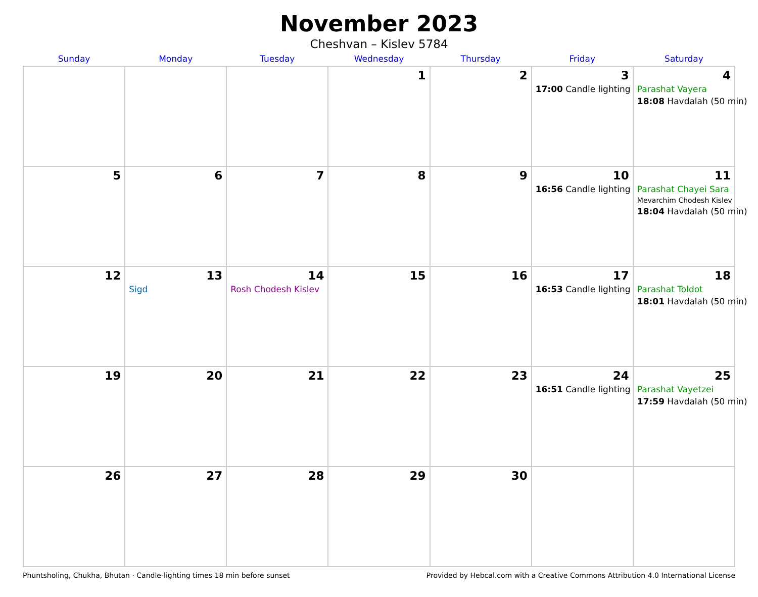November 2023
Cheshvan – Kislev 5784
| Sunday | Monday | Tuesday | Wednesday | Thursday | Friday | Saturday |
| --- | --- | --- | --- | --- | --- | --- |
| | | | 1 | 2 | 3 17:00 Candle lighting | 4 Parashat Vayera 18:08 Havdalah (50 min) |
| 5 | 6 | 7 | 8 | 9 | 10 16:56 Candle lighting | 11 Parashat Chayei Sara Mevarchim Chodesh Kislev 18:04 Havdalah (50 min) |
| 12 | 13 Sigd | 14 Rosh Chodesh Kislev | 15 | 16 | 17 16:53 Candle lighting | 18 Parashat Toldot 18:01 Havdalah (50 min) |
| 19 | 20 | 21 | 22 | 23 | 24 16:51 Candle lighting | 25 Parashat Vayetzei 17:59 Havdalah (50 min) |
| 26 | 27 | 28 | 29 | 30 | | |
Phuntsholing, Chukha, Bhutan · Candle-lighting times 18 min before sunset Provided by Hebcal.com with a Creative Commons Attribution 4.0 International License